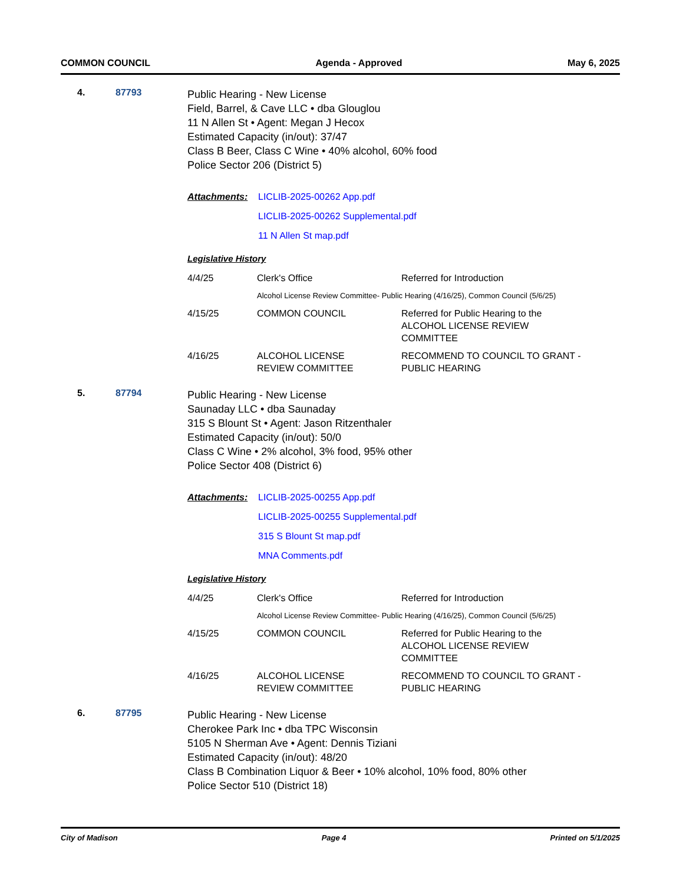COMMON COUNCIL Agenda - Approved May 6, 2025
4. 87793
Public Hearing - New License
Field, Barrel, & Cave LLC • dba Glouglou
11 N Allen St • Agent: Megan J Hecox
Estimated Capacity (in/out): 37/47
Class B Beer, Class C Wine • 40% alcohol, 60% food
Police Sector 206 (District 5)
Attachments: LICLIB-2025-00262 App.pdf
LICLIB-2025-00262 Supplemental.pdf
11 N Allen St map.pdf
Legislative History
| 4/4/25 | Clerk's Office | Referred for Introduction |
| | Alcohol License Review Committee- Public Hearing (4/16/25), Common Council (5/6/25) | |
| 4/15/25 | COMMON COUNCIL | Referred for Public Hearing to the ALCOHOL LICENSE REVIEW COMMITTEE |
| 4/16/25 | ALCOHOL LICENSE REVIEW COMMITTEE | RECOMMEND TO COUNCIL TO GRANT - PUBLIC HEARING |
5. 87794
Public Hearing - New License
Saunaday LLC • dba Saunaday
315 S Blount St • Agent: Jason Ritzenthaler
Estimated Capacity (in/out): 50/0
Class C Wine • 2% alcohol, 3% food, 95% other
Police Sector 408 (District 6)
Attachments: LICLIB-2025-00255 App.pdf
LICLIB-2025-00255 Supplemental.pdf
315 S Blount St map.pdf
MNA Comments.pdf
Legislative History
| 4/4/25 | Clerk's Office | Referred for Introduction |
| | Alcohol License Review Committee- Public Hearing (4/16/25), Common Council (5/6/25) | |
| 4/15/25 | COMMON COUNCIL | Referred for Public Hearing to the ALCOHOL LICENSE REVIEW COMMITTEE |
| 4/16/25 | ALCOHOL LICENSE REVIEW COMMITTEE | RECOMMEND TO COUNCIL TO GRANT - PUBLIC HEARING |
6. 87795
Public Hearing - New License
Cherokee Park Inc • dba TPC Wisconsin
5105 N Sherman Ave • Agent: Dennis Tiziani
Estimated Capacity (in/out): 48/20
Class B Combination Liquor & Beer • 10% alcohol, 10% food, 80% other
Police Sector 510 (District 18)
City of Madison Page 4 Printed on 5/1/2025